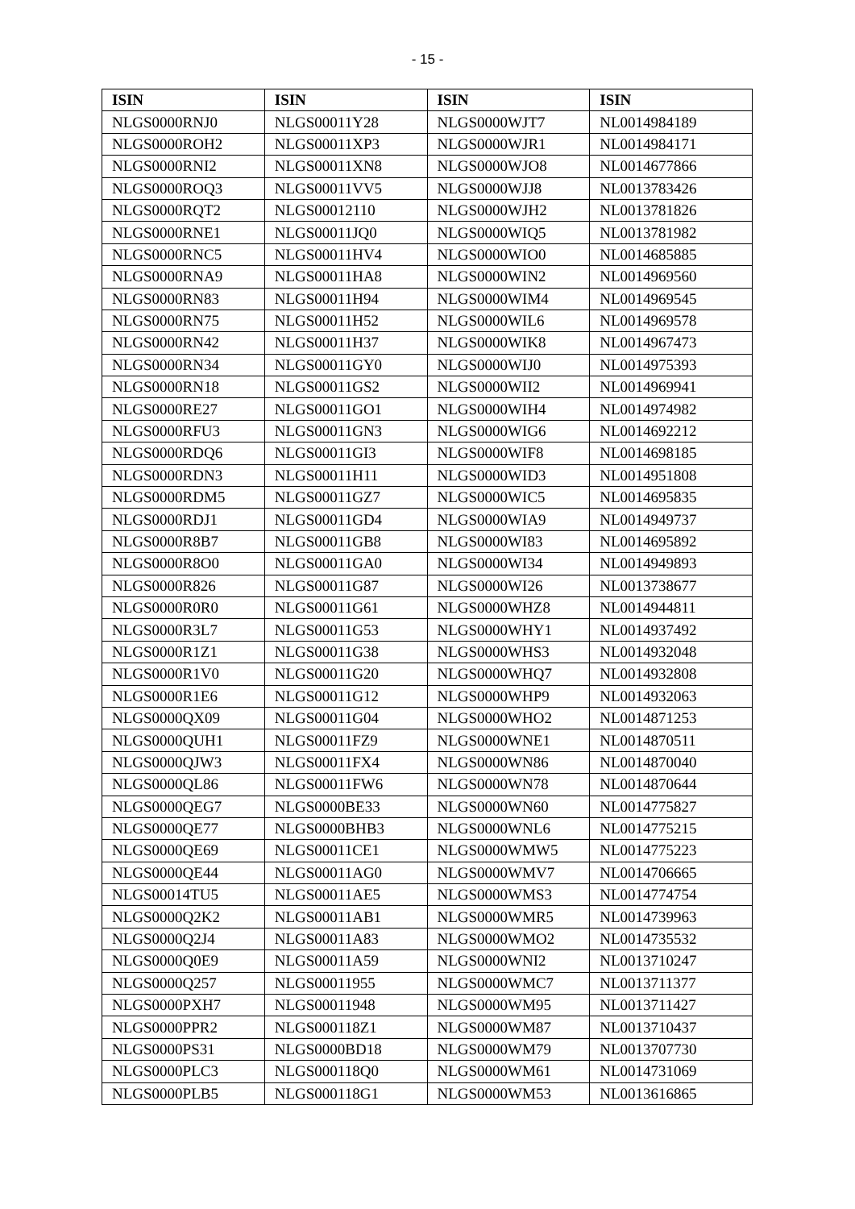- 15 -
| ISIN | ISIN | ISIN | ISIN |
| --- | --- | --- | --- |
| NLGS0000RNJ0 | NLGS00011Y28 | NLGS0000WJT7 | NL0014984189 |
| NLGS0000ROH2 | NLGS00011XP3 | NLGS0000WJR1 | NL0014984171 |
| NLGS0000RNI2 | NLGS00011XN8 | NLGS0000WJO8 | NL0014677866 |
| NLGS0000ROQ3 | NLGS00011VV5 | NLGS0000WJJ8 | NL0013783426 |
| NLGS0000RQT2 | NLGS00012110 | NLGS0000WJH2 | NL0013781826 |
| NLGS0000RNE1 | NLGS00011JQ0 | NLGS0000WIQ5 | NL0013781982 |
| NLGS0000RNC5 | NLGS00011HV4 | NLGS0000WIO0 | NL0014685885 |
| NLGS0000RNA9 | NLGS00011HA8 | NLGS0000WIN2 | NL0014969560 |
| NLGS0000RN83 | NLGS00011H94 | NLGS0000WIM4 | NL0014969545 |
| NLGS0000RN75 | NLGS00011H52 | NLGS0000WIL6 | NL0014969578 |
| NLGS0000RN42 | NLGS00011H37 | NLGS0000WIK8 | NL0014967473 |
| NLGS0000RN34 | NLGS00011GY0 | NLGS0000WIJ0 | NL0014975393 |
| NLGS0000RN18 | NLGS00011GS2 | NLGS0000WII2 | NL0014969941 |
| NLGS0000RE27 | NLGS00011GO1 | NLGS0000WIH4 | NL0014974982 |
| NLGS0000RFU3 | NLGS00011GN3 | NLGS0000WIG6 | NL0014692212 |
| NLGS0000RDQ6 | NLGS00011GI3 | NLGS0000WIF8 | NL0014698185 |
| NLGS0000RDN3 | NLGS00011H11 | NLGS0000WID3 | NL0014951808 |
| NLGS0000RDM5 | NLGS00011GZ7 | NLGS0000WIC5 | NL0014695835 |
| NLGS0000RDJ1 | NLGS00011GD4 | NLGS0000WIA9 | NL0014949737 |
| NLGS0000R8B7 | NLGS00011GB8 | NLGS0000WI83 | NL0014695892 |
| NLGS0000R8O0 | NLGS00011GA0 | NLGS0000WI34 | NL0014949893 |
| NLGS0000R826 | NLGS00011G87 | NLGS0000WI26 | NL0013738677 |
| NLGS0000R0R0 | NLGS00011G61 | NLGS0000WHZ8 | NL0014944811 |
| NLGS0000R3L7 | NLGS00011G53 | NLGS0000WHY1 | NL0014937492 |
| NLGS0000R1Z1 | NLGS00011G38 | NLGS0000WHS3 | NL0014932048 |
| NLGS0000R1V0 | NLGS00011G20 | NLGS0000WHQ7 | NL0014932808 |
| NLGS0000R1E6 | NLGS00011G12 | NLGS0000WHP9 | NL0014932063 |
| NLGS0000QX09 | NLGS00011G04 | NLGS0000WHO2 | NL0014871253 |
| NLGS0000QUH1 | NLGS00011FZ9 | NLGS0000WNE1 | NL0014870511 |
| NLGS0000QJW3 | NLGS00011FX4 | NLGS0000WN86 | NL0014870040 |
| NLGS0000QL86 | NLGS00011FW6 | NLGS0000WN78 | NL0014870644 |
| NLGS0000QEG7 | NLGS0000BE33 | NLGS0000WN60 | NL0014775827 |
| NLGS0000QE77 | NLGS0000BHB3 | NLGS0000WNL6 | NL0014775215 |
| NLGS0000QE69 | NLGS00011CE1 | NLGS0000WMW5 | NL0014775223 |
| NLGS0000QE44 | NLGS00011AG0 | NLGS0000WMV7 | NL0014706665 |
| NLGS00014TU5 | NLGS00011AE5 | NLGS0000WMS3 | NL0014774754 |
| NLGS0000Q2K2 | NLGS00011AB1 | NLGS0000WMR5 | NL0014739963 |
| NLGS0000Q2J4 | NLGS00011A83 | NLGS0000WMO2 | NL0014735532 |
| NLGS0000Q0E9 | NLGS00011A59 | NLGS0000WNI2 | NL0013710247 |
| NLGS0000Q257 | NLGS00011955 | NLGS0000WMC7 | NL0013711377 |
| NLGS0000PXH7 | NLGS00011948 | NLGS0000WM95 | NL0013711427 |
| NLGS0000PPR2 | NLGS000118Z1 | NLGS0000WM87 | NL0013710437 |
| NLGS0000PS31 | NLGS0000BD18 | NLGS0000WM79 | NL0013707730 |
| NLGS0000PLC3 | NLGS000118Q0 | NLGS0000WM61 | NL0014731069 |
| NLGS0000PLB5 | NLGS000118G1 | NLGS0000WM53 | NL0013616865 |